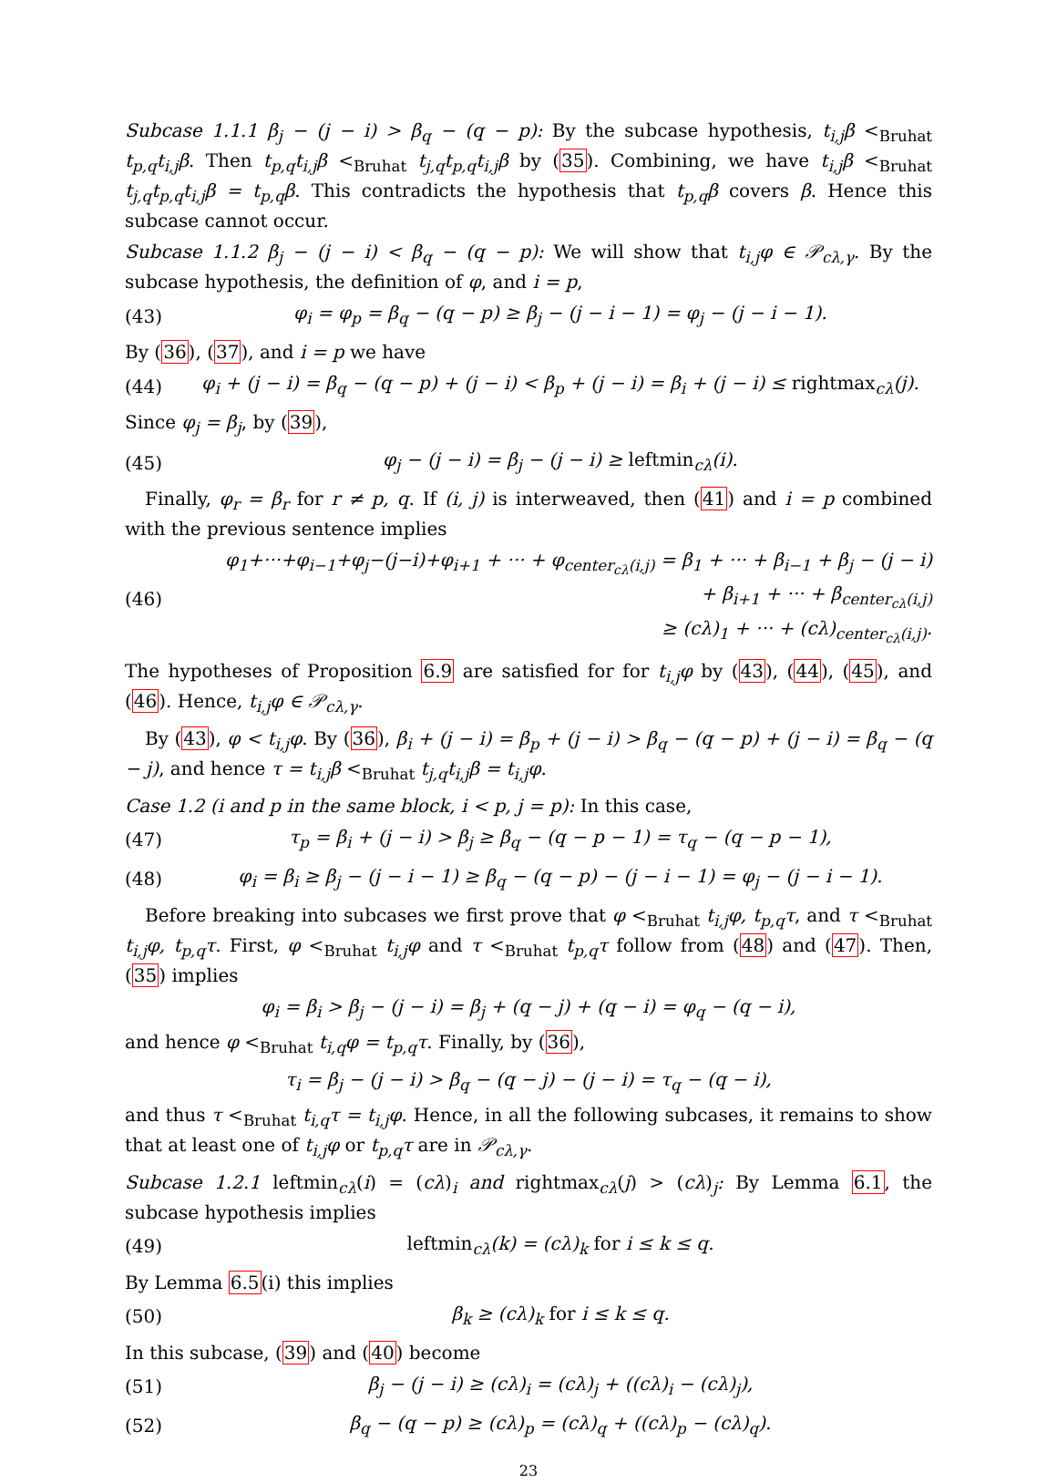Subcase 1.1.1 β<sub>j</sub> − (j − i) > β<sub>q</sub> − (q − p): By the subcase hypothesis, t<sub>i,j</sub>β <<sub>Bruhat</sub> t<sub>p,q</sub>t<sub>i,j</sub>β. Then t<sub>p,q</sub>t<sub>i,j</sub>β <<sub>Bruhat</sub> t<sub>j,q</sub>t<sub>p,q</sub>t<sub>i,j</sub>β by (35). Combining, we have t<sub>i,j</sub>β <<sub>Bruhat</sub> t<sub>j,q</sub>t<sub>p,q</sub>t<sub>i,j</sub>β = t<sub>p,q</sub>β. This contradicts the hypothesis that t<sub>p,q</sub>β covers β. Hence this subcase cannot occur.
Subcase 1.1.2 β<sub>j</sub> − (j − i) < β<sub>q</sub> − (q − p): We will show that t<sub>i,j</sub>φ ∈ 𝒫<sub>cλ,γ</sub>. By the subcase hypothesis, the definition of φ, and i = p,
(43) φ<sub>i</sub> = φ<sub>p</sub> = β<sub>q</sub> − (q − p) ≥ β<sub>j</sub> − (j − i − 1) = φ<sub>j</sub> − (j − i − 1).
By (36), (37), and i = p we have
(44) φ<sub>i</sub> + (j − i) = β<sub>q</sub> − (q − p) + (j − i) < β<sub>p</sub> + (j − i) = β<sub>i</sub> + (j − i) ≤ rightmax<sub>cλ</sub>(j).
Since φ<sub>j</sub> = β<sub>j</sub>, by (39),
(45) φ<sub>j</sub> − (j − i) = β<sub>j</sub> − (j − i) ≥ leftmin<sub>cλ</sub>(i).
Finally, φ<sub>r</sub> = β<sub>r</sub> for r ≠ p, q. If (i, j) is interweaved, then (41) and i = p combined with the previous sentence implies
(46)
φ<sub>1</sub>+···+φ<sub>i−1</sub>+φ<sub>j</sub>−(j−i)+φ<sub>i+1</sub> + ··· + φ<sub>center<sub>cλ</sub>(i,j)</sub> = β<sub>1</sub> + ··· + β<sub>i−1</sub> + β<sub>j</sub> − (j − i)
+ β<sub>i+1</sub> + ··· + β<sub>center<sub>cλ</sub>(i,j)</sub>
≥ (cλ)<sub>1</sub> + ··· + (cλ)<sub>center<sub>cλ</sub>(i,j)</sub>.
The hypotheses of Proposition 6.9 are satisfied for for t<sub>i,j</sub>φ by (43), (44), (45), and (46). Hence, t<sub>i,j</sub>φ ∈ 𝒫<sub>cλ,γ</sub>.
By (43), φ < t<sub>i,j</sub>φ. By (36), β<sub>i</sub> + (j − i) = β<sub>p</sub> + (j − i) > β<sub>q</sub> − (q − p) + (j − i) = β<sub>q</sub> − (q − j), and hence τ = t<sub>i,j</sub>β <<sub>Bruhat</sub> t<sub>j,q</sub>t<sub>i,j</sub>β = t<sub>i,j</sub>φ.
Case 1.2 (i and p in the same block, i < p, j = p): In this case,
(47) τ<sub>p</sub> = β<sub>i</sub> + (j − i) > β<sub>j</sub> ≥ β<sub>q</sub> − (q − p − 1) = τ<sub>q</sub> − (q − p − 1),
(48) φ<sub>i</sub> = β<sub>i</sub> ≥ β<sub>j</sub> − (j − i − 1) ≥ β<sub>q</sub> − (q − p) − (j − i − 1) = φ<sub>j</sub> − (j − i − 1).
Before breaking into subcases we first prove that φ <<sub>Bruhat</sub> t<sub>i,j</sub>φ, t<sub>p,q</sub>τ, and τ <<sub>Bruhat</sub> t<sub>i,j</sub>φ, t<sub>p,q</sub>τ. First, φ <<sub>Bruhat</sub> t<sub>i,j</sub>φ and τ <<sub>Bruhat</sub> t<sub>p,q</sub>τ follow from (48) and (47). Then, (35) implies
φ<sub>i</sub> = β<sub>i</sub> > β<sub>j</sub> − (j − i) = β<sub>j</sub> + (q − j) + (q − i) = φ<sub>q</sub> − (q − i),
and hence φ <<sub>Bruhat</sub> t<sub>i,q</sub>φ = t<sub>p,q</sub>τ. Finally, by (36),
τ<sub>i</sub> = β<sub>j</sub> − (j − i) > β<sub>q</sub> − (q − j) − (j − i) = τ<sub>q</sub> − (q − i),
and thus τ <<sub>Bruhat</sub> t<sub>i,q</sub>τ = t<sub>i,j</sub>φ. Hence, in all the following subcases, it remains to show that at least one of t<sub>i,j</sub>φ or t<sub>p,q</sub>τ are in 𝒫<sub>cλ,γ</sub>.
Subcase 1.2.1 leftmin<sub>cλ</sub>(i) = (cλ)<sub>i</sub> and rightmax<sub>cλ</sub>(j) > (cλ)<sub>j</sub>: By Lemma 6.1, the subcase hypothesis implies
(49) leftmin<sub>cλ</sub>(k) = (cλ)<sub>k</sub> for i ≤ k ≤ q.
By Lemma 6.5(i) this implies
(50) β<sub>k</sub> ≥ (cλ)<sub>k</sub> for i ≤ k ≤ q.
In this subcase, (39) and (40) become
(51) β<sub>j</sub> − (j − i) ≥ (cλ)<sub>i</sub> = (cλ)<sub>j</sub> + ((cλ)<sub>i</sub> − (cλ)<sub>j</sub>),
(52) β<sub>q</sub> − (q − p) ≥ (cλ)<sub>p</sub> = (cλ)<sub>q</sub> + ((cλ)<sub>p</sub> − (cλ)<sub>q</sub>).
23